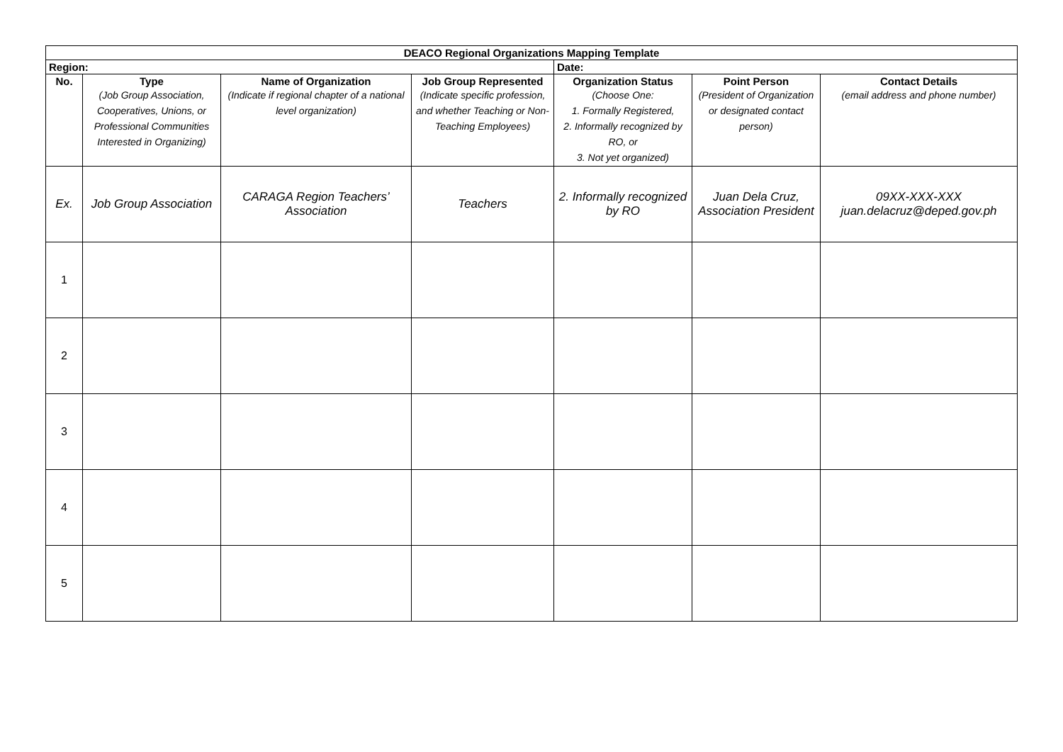| DEACO Regional Organizations Mapping Template | | | | | | |
| --- | --- | --- | --- | --- | --- | --- |
| Region: | | | | Date: | | |
| No. | Type (Job Group Association, Cooperatives, Unions, or Professional Communities Interested in Organizing) | Name of Organization (Indicate if regional chapter of a national level organization) | Job Group Represented (Indicate specific profession, and whether Teaching or Non-Teaching Employees) | Organization Status (Choose One: 1. Formally Registered, 2. Informally recognized by RO, or 3. Not yet organized) | Point Person (President of Organization or designated contact person) | Contact Details (email address and phone number) |
| Ex. | Job Group Association | CARAGA Region Teachers’ Association | Teachers | 2. Informally recognized by RO | Juan Dela Cruz, Association President | 09XX-XXX-XXX juan.delacruz@deped.gov.ph |
| 1 | | | | | | |
| 2 | | | | | | |
| 3 | | | | | | |
| 4 | | | | | | |
| 5 | | | | | | |